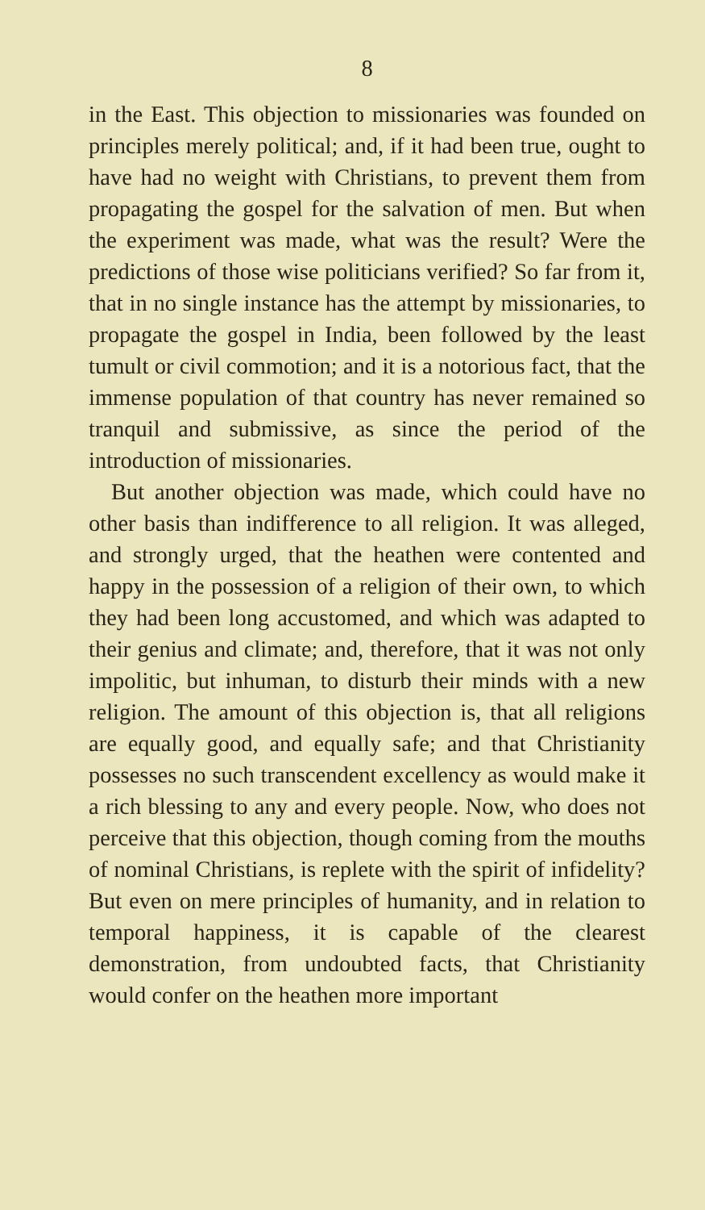8
in the East. This objection to missionaries was founded on principles merely political; and, if it had been true, ought to have had no weight with Christians, to prevent them from propagating the gospel for the salvation of men. But when the experiment was made, what was the result? Were the predictions of those wise politicians verified? So far from it, that in no single instance has the attempt by missionaries, to propagate the gospel in India, been followed by the least tumult or civil commotion; and it is a notorious fact, that the immense population of that country has never remained so tranquil and submissive, as since the period of the introduction of missionaries.
But another objection was made, which could have no other basis than indifference to all religion. It was alleged, and strongly urged, that the heathen were contented and happy in the possession of a religion of their own, to which they had been long accustomed, and which was adapted to their genius and climate; and, therefore, that it was not only impolitic, but inhuman, to disturb their minds with a new religion. The amount of this objection is, that all religions are equally good, and equally safe; and that Christianity possesses no such transcendent excellency as would make it a rich blessing to any and every people. Now, who does not perceive that this objection, though coming from the mouths of nominal Christians, is replete with the spirit of infidelity? But even on mere principles of humanity, and in relation to temporal happiness, it is capable of the clearest demonstration, from undoubted facts, that Christianity would confer on the heathen more important